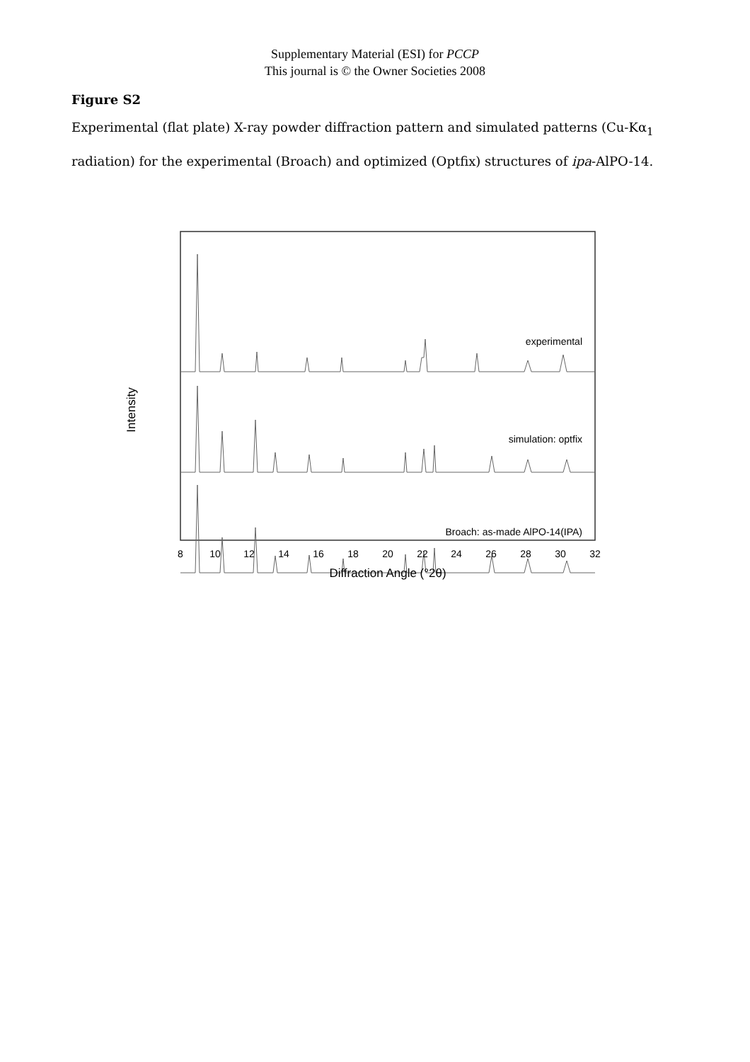Supplementary Material (ESI) for PCCP
This journal is © the Owner Societies 2008
Figure S2
Experimental (flat plate) X-ray powder diffraction pattern and simulated patterns (Cu-Kα<sub>1</sub> radiation) for the experimental (Broach) and optimized (Optfix) structures of ipa-AlPO-14.
experimental
simulation: optfix
Broach: as-made AlPO-14(IPA)
Intensity
8
10
12
14
16
18
20
22
24
26
28
30
32
Diffraction Angle (°2θ)